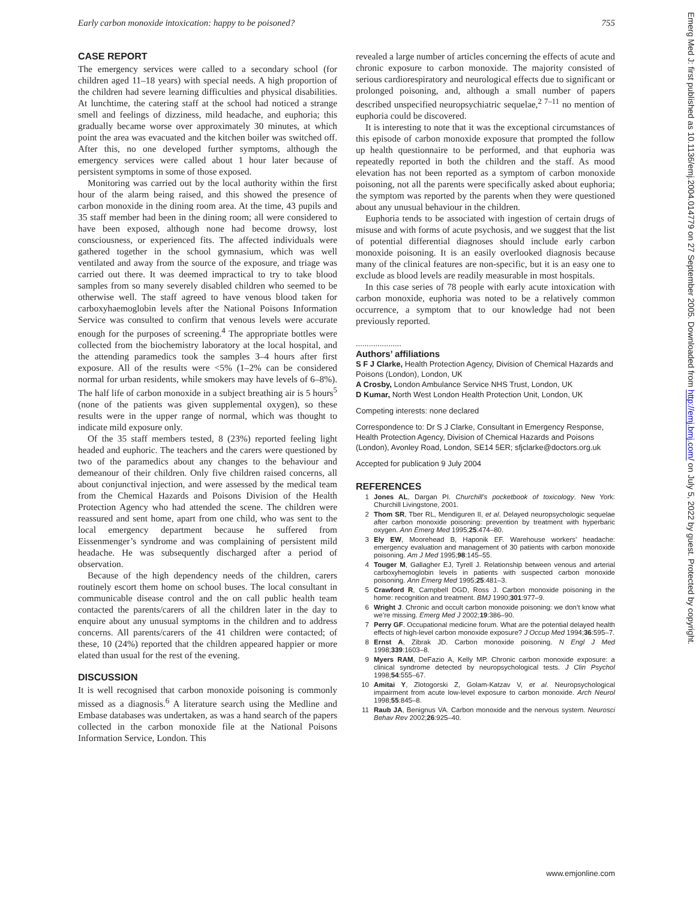Early carbon monoxide intoxication: happy to be poisoned? 755
CASE REPORT
The emergency services were called to a secondary school (for children aged 11–18 years) with special needs. A high proportion of the children had severe learning difficulties and physical disabilities. At lunchtime, the catering staff at the school had noticed a strange smell and feelings of dizziness, mild headache, and euphoria; this gradually became worse over approximately 30 minutes, at which point the area was evacuated and the kitchen boiler was switched off. After this, no one developed further symptoms, although the emergency services were called about 1 hour later because of persistent symptoms in some of those exposed.
Monitoring was carried out by the local authority within the first hour of the alarm being raised, and this showed the presence of carbon monoxide in the dining room area. At the time, 43 pupils and 35 staff member had been in the dining room; all were considered to have been exposed, although none had become drowsy, lost consciousness, or experienced fits. The affected individuals were gathered together in the school gymnasium, which was well ventilated and away from the source of the exposure, and triage was carried out there. It was deemed impractical to try to take blood samples from so many severely disabled children who seemed to be otherwise well. The staff agreed to have venous blood taken for carboxyhaemoglobin levels after the National Poisons Information Service was consulted to confirm that venous levels were accurate enough for the purposes of screening.<sup>4</sup> The appropriate bottles were collected from the biochemistry laboratory at the local hospital, and the attending paramedics took the samples 3–4 hours after first exposure. All of the results were <5% (1–2% can be considered normal for urban residents, while smokers may have levels of 6–8%). The half life of carbon monoxide in a subject breathing air is 5 hours<sup>5</sup> (none of the patients was given supplemental oxygen), so these results were in the upper range of normal, which was thought to indicate mild exposure only.
Of the 35 staff members tested, 8 (23%) reported feeling light headed and euphoric. The teachers and the carers were questioned by two of the paramedics about any changes to the behaviour and demeanour of their children. Only five children raised concerns, all about conjunctival injection, and were assessed by the medical team from the Chemical Hazards and Poisons Division of the Health Protection Agency who had attended the scene. The children were reassured and sent home, apart from one child, who was sent to the local emergency department because he suffered from Eissenmenger’s syndrome and was complaining of persistent mild headache. He was subsequently discharged after a period of observation.
Because of the high dependency needs of the children, carers routinely escort them home on school buses. The local consultant in communicable disease control and the on call public health team contacted the parents/carers of all the children later in the day to enquire about any unusual symptoms in the children and to address concerns. All parents/carers of the 41 children were contacted; of these, 10 (24%) reported that the children appeared happier or more elated than usual for the rest of the evening.
DISCUSSION
It is well recognised that carbon monoxide poisoning is commonly missed as a diagnosis.<sup>6</sup> A literature search using the Medline and Embase databases was undertaken, as was a hand search of the papers collected in the carbon monoxide file at the National Poisons Information Service, London. This
revealed a large number of articles concerning the effects of acute and chronic exposure to carbon monoxide. The majority consisted of serious cardiorespiratory and neurological effects due to significant or prolonged poisoning, and, although a small number of papers described unspecified neuropsychiatric sequelae,<sup>2 7–11</sup> no mention of euphoria could be discovered.
It is interesting to note that it was the exceptional circumstances of this episode of carbon monoxide exposure that prompted the follow up health questionnaire to be performed, and that euphoria was repeatedly reported in both the children and the staff. As mood elevation has not been reported as a symptom of carbon monoxide poisoning, not all the parents were specifically asked about euphoria; the symptom was reported by the parents when they were questioned about any unusual behaviour in the children.
Euphoria tends to be associated with ingestion of certain drugs of misuse and with forms of acute psychosis, and we suggest that the list of potential differential diagnoses should include early carbon monoxide poisoning. It is an easily overlooked diagnosis because many of the clinical features are non-specific, but it is an easy one to exclude as blood levels are readily measurable in most hospitals.
In this case series of 78 people with early acute intoxication with carbon monoxide, euphoria was noted to be a relatively common occurrence, a symptom that to our knowledge had not been previously reported.
.....................
Authors’ affiliations
S F J Clarke, Health Protection Agency, Division of Chemical Hazards and Poisons (London), London, UK
A Crosby, London Ambulance Service NHS Trust, London, UK
D Kumar, North West London Health Protection Unit, London, UK
Competing interests: none declared
Correspondence to: Dr S J Clarke, Consultant in Emergency Response, Health Protection Agency, Division of Chemical Hazards and Poisons (London), Avonley Road, London, SE14 5ER; sfjclarke@doctors.org.uk
Accepted for publication 9 July 2004
REFERENCES
1 Jones AL, Dargan PI. Churchill’s pocketbook of toxicology. New York: Churchill Livingstone, 2001.
2 Thom SR, Tber RL, Mendiguren II, et al. Delayed neuropsychologic sequelae after carbon monoxide poisoning: prevention by treatment with hyperbaric oxygen. Ann Emerg Med 1995;25:474–80.
3 Ely EW, Moorehead B, Haponik EF. Warehouse workers’ headache: emergency evaluation and management of 30 patients with carbon monoxide poisoning. Am J Med 1995;98:145–55.
4 Touger M, Gallagher EJ, Tyrell J. Relationship between venous and arterial carboxyhemoglobin levels in patients with suspected carbon monoxide poisoning. Ann Emerg Med 1995;25:481–3.
5 Crawford R, Campbell DGD, Ross J. Carbon monoxide poisoning in the home: recognition and treatment. BMJ 1990;301:977–9.
6 Wright J. Chronic and occult carbon monoxide poisoning: we don’t know what we’re missing. Emerg Med J 2002;19:386–90.
7 Perry GF. Occupational medicine forum. What are the potential delayed health effects of high-level carbon monoxide exposure? J Occup Med 1994;36:595–7.
8 Ernst A, Zibrak JD. Carbon monoxide poisoning. N Engl J Med 1998;339:1603–8.
9 Myers RAM, DeFazio A, Kelly MP. Chronic carbon monoxide exposure: a clinical syndrome detected by neuropsychological tests. J Clin Psychol 1998;54:555–67.
10 Amitai Y, Zlotogorski Z, Golam-Katzav V, et al. Neuropsychological impairment from acute low-level exposure to carbon monoxide. Arch Neurol 1998;55:845–8.
11 Raub JA, Benignus VA. Carbon monoxide and the nervous system. Neurosci Behav Rev 2002;26:925–40.
www.emjonline.com
Emerg Med J: first published as 10.1136/emj.2004.014779 on 27 September 2005. Downloaded from http://emj.bmj.com/ on July 5, 2022 by guest. Protected by copyright.